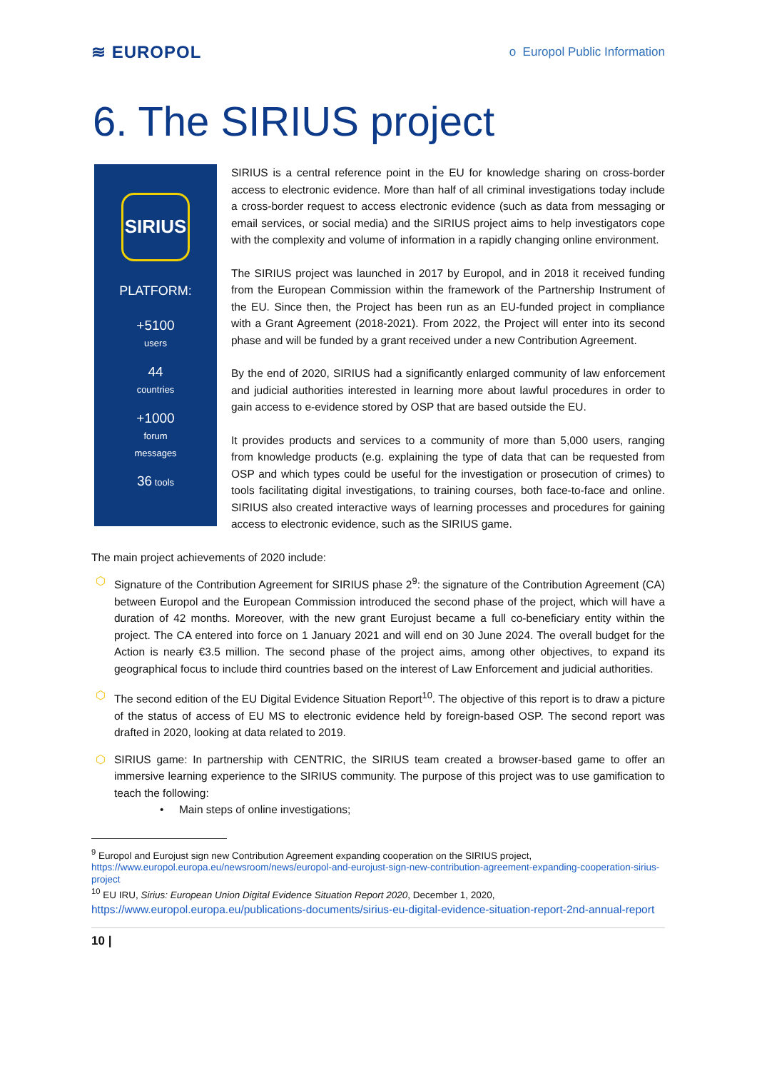≋ EUROPOL
o Europol Public Information
6. The SIRIUS project
SIRIUS
PLATFORM:
+5100
users
44
countries
+1000
forum
messages
36 tools
SIRIUS is a central reference point in the EU for knowledge sharing on cross-border access to electronic evidence. More than half of all criminal investigations today include a cross-border request to access electronic evidence (such as data from messaging or email services, or social media) and the SIRIUS project aims to help investigators cope with the complexity and volume of information in a rapidly changing online environment.
The SIRIUS project was launched in 2017 by Europol, and in 2018 it received funding from the European Commission within the framework of the Partnership Instrument of the EU. Since then, the Project has been run as an EU-funded project in compliance with a Grant Agreement (2018-2021). From 2022, the Project will enter into its second phase and will be funded by a grant received under a new Contribution Agreement.
By the end of 2020, SIRIUS had a significantly enlarged community of law enforcement and judicial authorities interested in learning more about lawful procedures in order to gain access to e-evidence stored by OSP that are based outside the EU.
It provides products and services to a community of more than 5,000 users, ranging from knowledge products (e.g. explaining the type of data that can be requested from OSP and which types could be useful for the investigation or prosecution of crimes) to tools facilitating digital investigations, to training courses, both face-to-face and online. SIRIUS also created interactive ways of learning processes and procedures for gaining access to electronic evidence, such as the SIRIUS game.
The main project achievements of 2020 include:
⬡ Signature of the Contribution Agreement for SIRIUS phase 2<sup>9</sup>: the signature of the Contribution Agreement (CA) between Europol and the European Commission introduced the second phase of the project, which will have a duration of 42 months. Moreover, with the new grant Eurojust became a full co-beneficiary entity within the project. The CA entered into force on 1 January 2021 and will end on 30 June 2024. The overall budget for the Action is nearly €3.5 million. The second phase of the project aims, among other objectives, to expand its geographical focus to include third countries based on the interest of Law Enforcement and judicial authorities.
⬡ The second edition of the EU Digital Evidence Situation Report<sup>10</sup>. The objective of this report is to draw a picture of the status of access of EU MS to electronic evidence held by foreign-based OSP. The second report was drafted in 2020, looking at data related to 2019.
⬡ SIRIUS game: In partnership with CENTRIC, the SIRIUS team created a browser-based game to offer an immersive learning experience to the SIRIUS community. The purpose of this project was to use gamification to teach the following:
• Main steps of online investigations;
<sup>9</sup> Europol and Eurojust sign new Contribution Agreement expanding cooperation on the SIRIUS project, https://www.europol.europa.eu/newsroom/news/europol-and-eurojust-sign-new-contribution-agreement-expanding-cooperation-sirius-project
<sup>10</sup> EU IRU, Sirius: European Union Digital Evidence Situation Report 2020, December 1, 2020,
https://www.europol.europa.eu/publications-documents/sirius-eu-digital-evidence-situation-report-2nd-annual-report
10 |